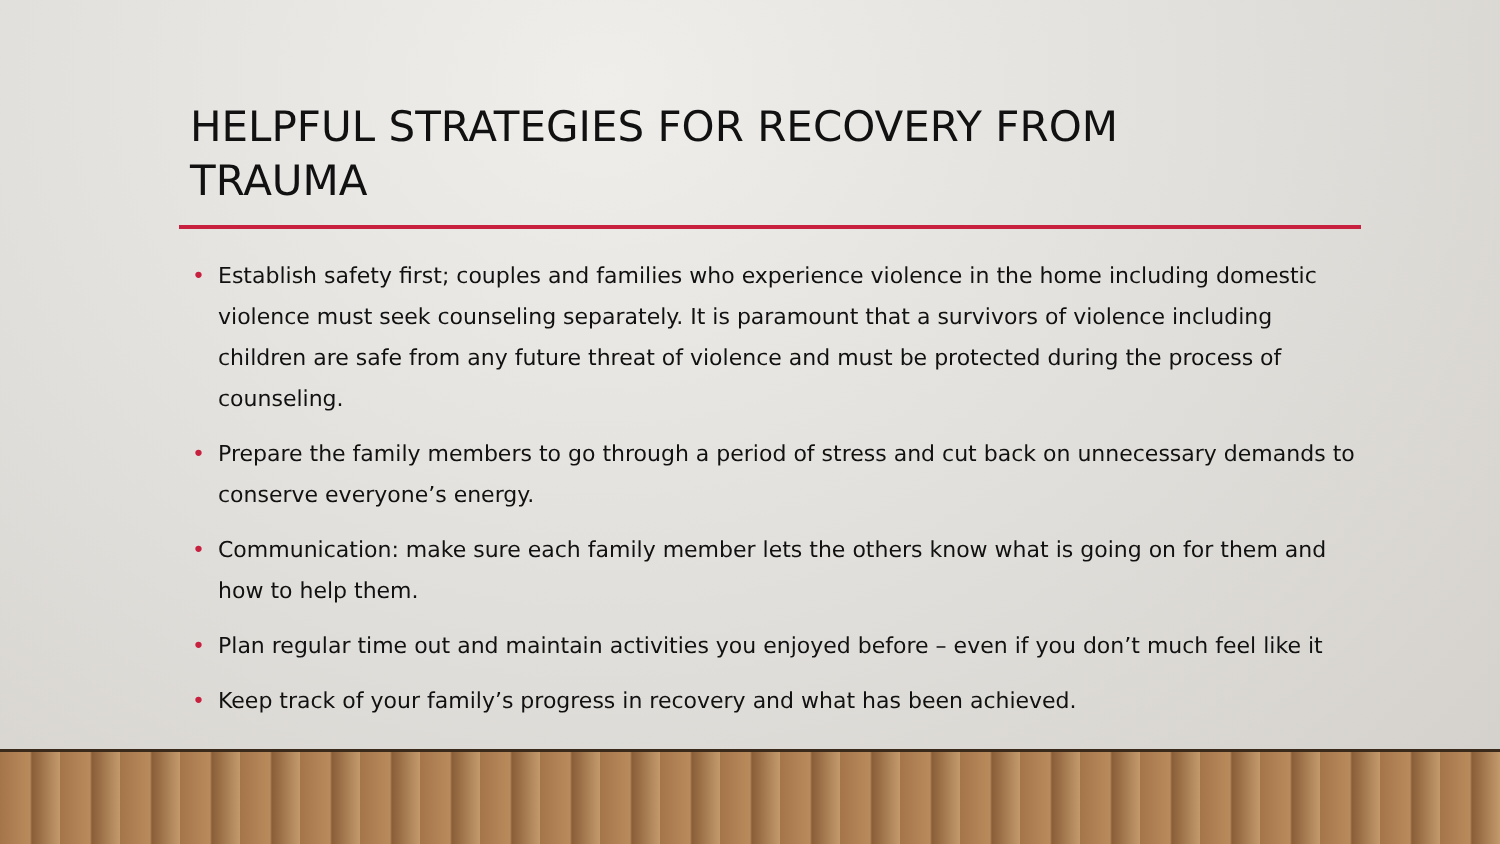HELPFUL STRATEGIES FOR RECOVERY FROM TRAUMA
• Establish safety first; couples and families who experience violence in the home including domestic violence must seek counseling separately. It is paramount that a survivors of violence including children are safe from any future threat of violence and must be protected during the process of counseling.
• Prepare the family members to go through a period of stress and cut back on unnecessary demands to conserve everyone’s energy.
• Communication: make sure each family member lets the others know what is going on for them and how to help them.
• Plan regular time out and maintain activities you enjoyed before – even if you don’t much feel like it
• Keep track of your family’s progress in recovery and what has been achieved.